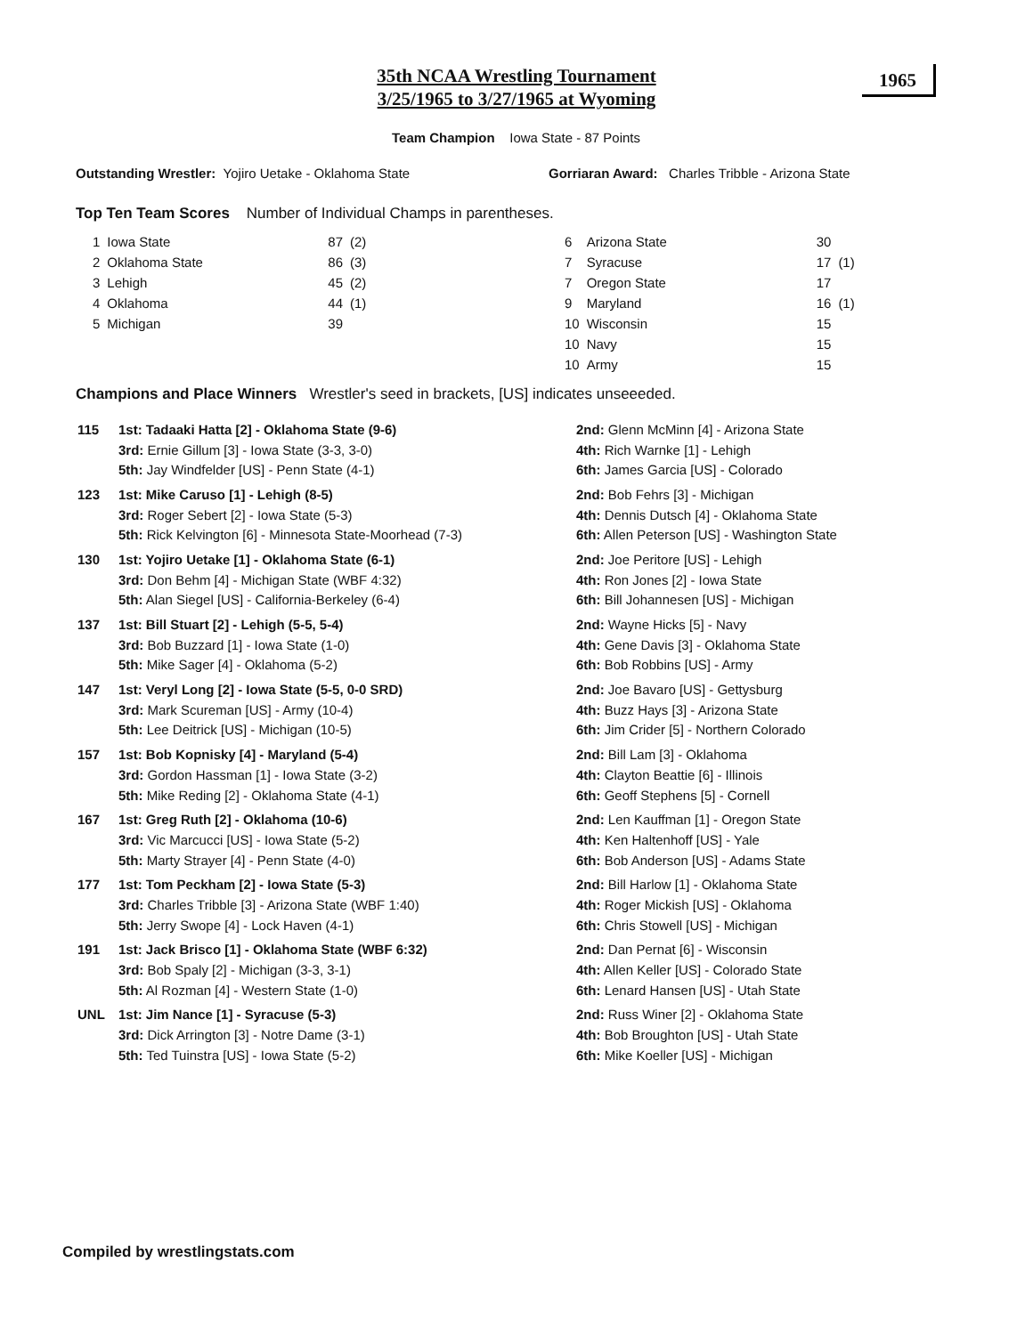35th NCAA Wrestling Tournament
3/25/1965 to 3/27/1965 at Wyoming
1965
Team Champion Iowa State - 87 Points
Outstanding Wrestler: Yojiro Uetake - Oklahoma State
Gorriaran Award: Charles Tribble - Arizona State
Top Ten Team Scores Number of Individual Champs in parentheses.
| 1 | Iowa State | 87 | (2) |
| 2 | Oklahoma State | 86 | (3) |
| 3 | Lehigh | 45 | (2) |
| 4 | Oklahoma | 44 | (1) |
| 5 | Michigan | 39 | |
| 6 | Arizona State | 30 | |
| 7 | Syracuse | 17 | (1) |
| 7 | Oregon State | 17 | |
| 9 | Maryland | 16 | (1) |
| 10 | Wisconsin | 15 | |
| 10 | Navy | 15 | |
| 10 | Army | 15 | |
Champions and Place Winners Wrestler's seed in brackets, [US] indicates unseeeded.
| 115 | 1st: Tadaaki Hatta [2] - Oklahoma State (9-6) | 2nd: Glenn McMinn [4] - Arizona State |
| | 3rd: Ernie Gillum [3] - Iowa State (3-3, 3-0) | 4th: Rich Warnke [1] - Lehigh |
| | 5th: Jay Windfelder [US] - Penn State (4-1) | 6th: James Garcia [US] - Colorado |
| 123 | 1st: Mike Caruso [1] - Lehigh (8-5) | 2nd: Bob Fehrs [3] - Michigan |
| | 3rd: Roger Sebert [2] - Iowa State (5-3) | 4th: Dennis Dutsch [4] - Oklahoma State |
| | 5th: Rick Kelvington [6] - Minnesota State-Moorhead (7-3) | 6th: Allen Peterson [US] - Washington State |
| 130 | 1st: Yojiro Uetake [1] - Oklahoma State (6-1) | 2nd: Joe Peritore [US] - Lehigh |
| | 3rd: Don Behm [4] - Michigan State (WBF 4:32) | 4th: Ron Jones [2] - Iowa State |
| | 5th: Alan Siegel [US] - California-Berkeley (6-4) | 6th: Bill Johannesen [US] - Michigan |
| 137 | 1st: Bill Stuart [2] - Lehigh (5-5, 5-4) | 2nd: Wayne Hicks [5] - Navy |
| | 3rd: Bob Buzzard [1] - Iowa State (1-0) | 4th: Gene Davis [3] - Oklahoma State |
| | 5th: Mike Sager [4] - Oklahoma (5-2) | 6th: Bob Robbins [US] - Army |
| 147 | 1st: Veryl Long [2] - Iowa State (5-5, 0-0 SRD) | 2nd: Joe Bavaro [US] - Gettysburg |
| | 3rd: Mark Scureman [US] - Army (10-4) | 4th: Buzz Hays [3] - Arizona State |
| | 5th: Lee Deitrick [US] - Michigan (10-5) | 6th: Jim Crider [5] - Northern Colorado |
| 157 | 1st: Bob Kopnisky [4] - Maryland (5-4) | 2nd: Bill Lam [3] - Oklahoma |
| | 3rd: Gordon Hassman [1] - Iowa State (3-2) | 4th: Clayton Beattie [6] - Illinois |
| | 5th: Mike Reding [2] - Oklahoma State (4-1) | 6th: Geoff Stephens [5] - Cornell |
| 167 | 1st: Greg Ruth [2] - Oklahoma (10-6) | 2nd: Len Kauffman [1] - Oregon State |
| | 3rd: Vic Marcucci [US] - Iowa State (5-2) | 4th: Ken Haltenhoff [US] - Yale |
| | 5th: Marty Strayer [4] - Penn State (4-0) | 6th: Bob Anderson [US] - Adams State |
| 177 | 1st: Tom Peckham [2] - Iowa State (5-3) | 2nd: Bill Harlow [1] - Oklahoma State |
| | 3rd: Charles Tribble [3] - Arizona State (WBF 1:40) | 4th: Roger Mickish [US] - Oklahoma |
| | 5th: Jerry Swope [4] - Lock Haven (4-1) | 6th: Chris Stowell [US] - Michigan |
| 191 | 1st: Jack Brisco [1] - Oklahoma State (WBF 6:32) | 2nd: Dan Pernat [6] - Wisconsin |
| | 3rd: Bob Spaly [2] - Michigan (3-3, 3-1) | 4th: Allen Keller [US] - Colorado State |
| | 5th: Al Rozman [4] - Western State (1-0) | 6th: Lenard Hansen [US] - Utah State |
| UNL | 1st: Jim Nance [1] - Syracuse (5-3) | 2nd: Russ Winer [2] - Oklahoma State |
| | 3rd: Dick Arrington [3] - Notre Dame (3-1) | 4th: Bob Broughton [US] - Utah State |
| | 5th: Ted Tuinstra [US] - Iowa State (5-2) | 6th: Mike Koeller [US] - Michigan |
Compiled by wrestlingstats.com